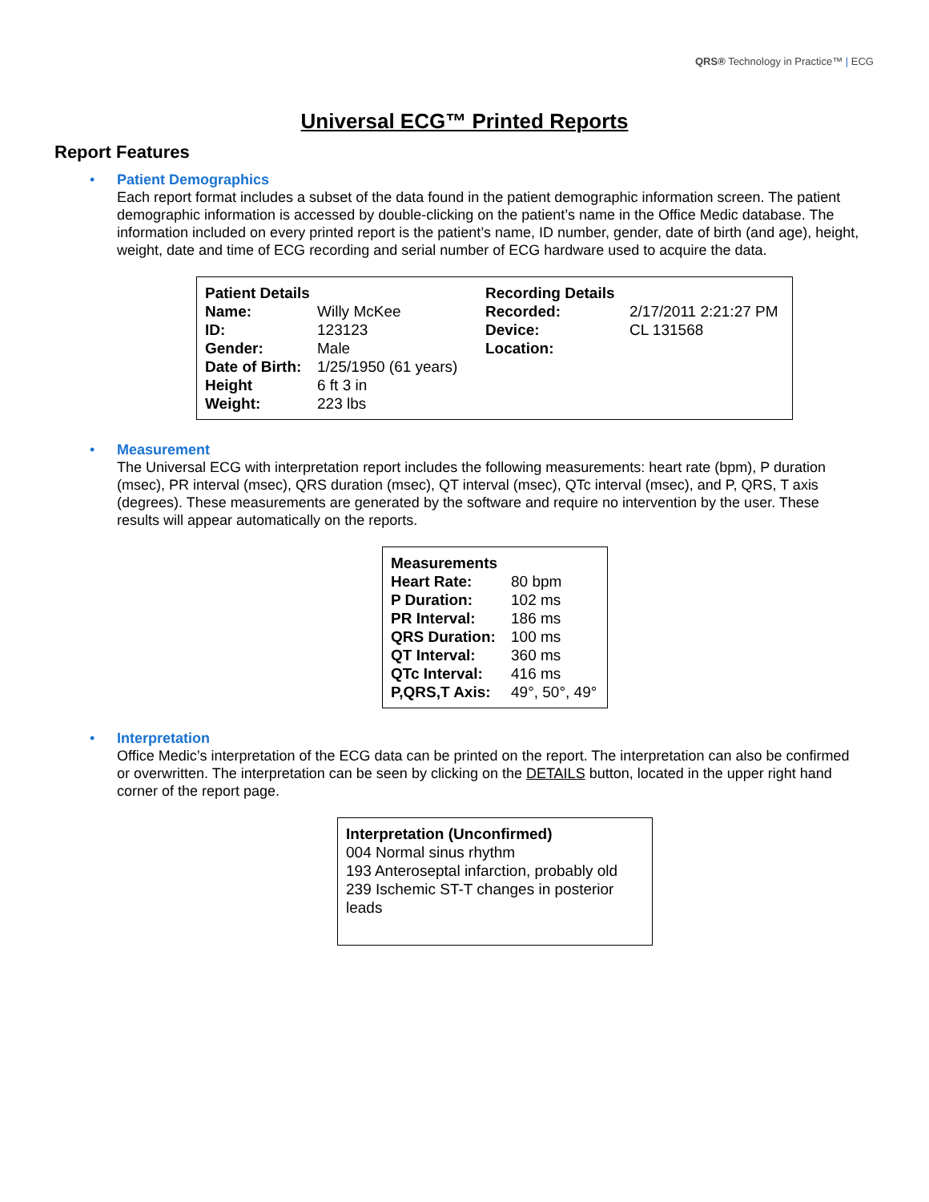QRS® Technology in Practice™ | ECG
Universal ECG™ Printed Reports
Report Features
•
Patient Demographics
Each report format includes a subset of the data found in the patient demographic information screen. The patient demographic information is accessed by double-clicking on the patient’s name in the Office Medic database. The information included on every printed report is the patient’s name, ID number, gender, date of birth (and age), height, weight, date and time of ECG recording and serial number of ECG hardware used to acquire the data.
| Patient Details | | Recording Details | |
| Name: | Willy McKee | Recorded: | 2/17/2011 2:21:27 PM |
| ID: | 123123 | Device: | CL 131568 |
| Gender: | Male | Location: | |
| Date of Birth: | 1/25/1950 (61 years) | | |
| Height | 6 ft 3 in | | |
| Weight: | 223 lbs | | |
•
Measurement
The Universal ECG with interpretation report includes the following measurements: heart rate (bpm), P duration (msec), PR interval (msec), QRS duration (msec), QT interval (msec), QTc interval (msec), and P, QRS, T axis (degrees). These measurements are generated by the software and require no intervention by the user. These results will appear automatically on the reports.
| Measurements | |
| Heart Rate: | 80 bpm |
| P Duration: | 102 ms |
| PR Interval: | 186 ms |
| QRS Duration: | 100 ms |
| QT Interval: | 360 ms |
| QTc Interval: | 416 ms |
| P,QRS,T Axis: | 49°, 50°, 49° |
•
Interpretation
Office Medic’s interpretation of the ECG data can be printed on the report. The interpretation can also be confirmed or overwritten. The interpretation can be seen by clicking on the DETAILS button, located in the upper right hand corner of the report page.
Interpretation (Unconfirmed)
004 Normal sinus rhythm
193 Anteroseptal infarction, probably old
239 Ischemic ST-T changes in posterior leads